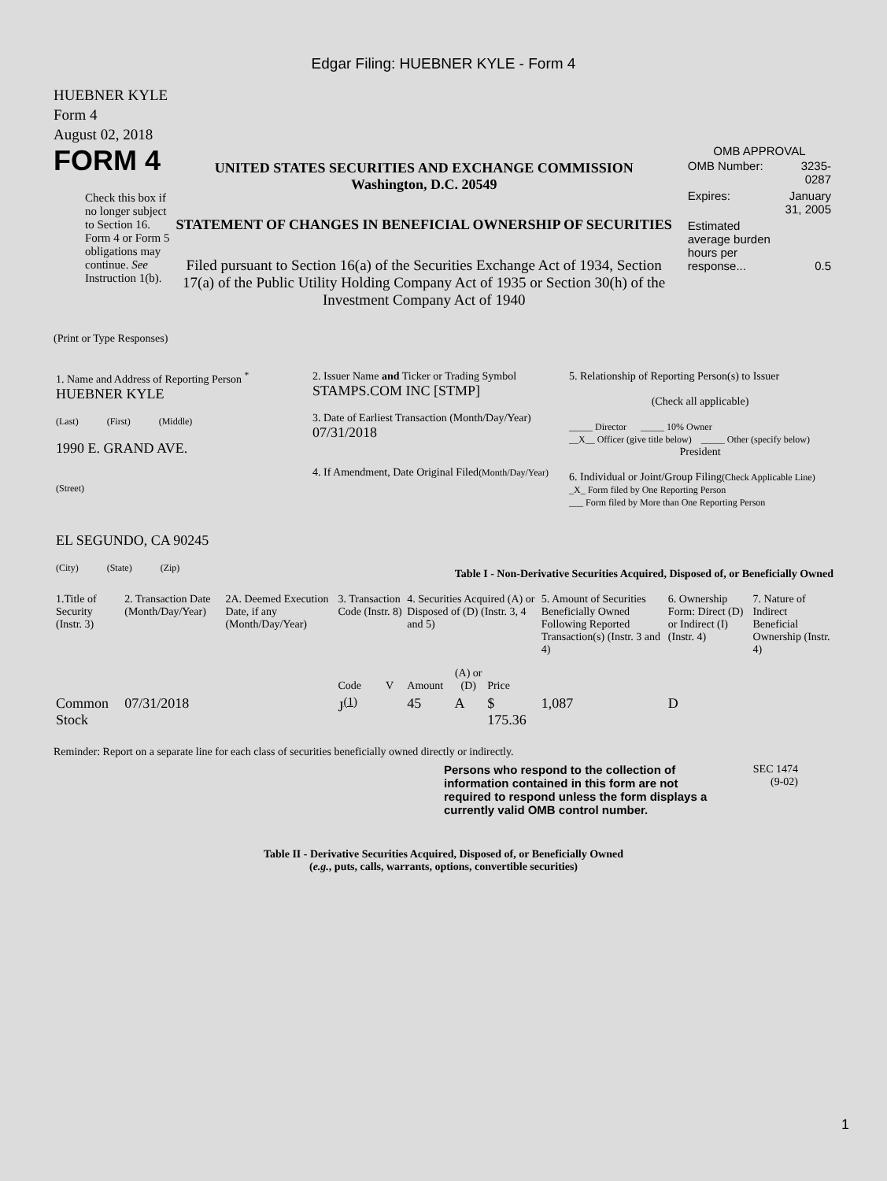Edgar Filing: HUEBNER KYLE - Form 4
HUEBNER KYLE
Form 4
August 02, 2018
FORM 4
Check this box if no longer subject to Section 16. Form 4 or Form 5 obligations may continue. See Instruction 1(b).
UNITED STATES SECURITIES AND EXCHANGE COMMISSION
Washington, D.C. 20549
STATEMENT OF CHANGES IN BENEFICIAL OWNERSHIP OF SECURITIES
Filed pursuant to Section 16(a) of the Securities Exchange Act of 1934, Section 17(a) of the Public Utility Holding Company Act of 1935 or Section 30(h) of the Investment Company Act of 1940
OMB APPROVAL
| OMB Number: | 3235-0287 |
| Expires: | January 31, 2005 |
| Estimated average burden hours per response... | 0.5 |
(Print or Type Responses)
| 1. Name and Address of Reporting Person <sup>*</sup> HUEBNER KYLE (Last) (First) (Middle) 1990 E. GRAND AVE. (Street) EL SEGUNDO, CA 90245 (City) (State) (Zip) | 2. Issuer Name and Ticker or Trading Symbol STAMPS.COM INC [STMP] 3. Date of Earliest Transaction (Month/Day/Year) 07/31/2018 4. If Amendment, Date Original Filed (Month/Day/Year) | 5. Relationship of Reporting Person(s) to Issuer (Check all applicable) _____ Director _____ 10% Owner __X__ Officer (give title below) _____ Other (specify below) President 6. Individual or Joint/Group Filing (Check Applicable Line) _X_ Form filed by One Reporting Person ___ Form filed by More than One Reporting Person |
Table I - Non-Derivative Securities Acquired, Disposed of, or Beneficially Owned
| 1.Title of Security (Instr. 3) | 2. Transaction Date (Month/Day/Year) | 2A. Deemed Execution Date, if any (Month/Day/Year) | 3. Transaction Code (Instr. 8) | | 4. Securities Acquired (A) or Disposed of (D) (Instr. 3, 4 and 5) | | | 5. Amount of Securities Beneficially Owned Following Reported Transaction(s) (Instr. 3 and 4) | 6. Ownership Form: Direct (D) or Indirect (I) (Instr. 4) | 7. Nature of Indirect Beneficial Ownership (Instr. 4) |
| --- | --- | --- | --- | --- | --- | --- | --- | --- | --- | --- |
| | | | Code | V | Amount | (A) or (D) | Price | | | |
| Common Stock | 07/31/2018 | | J<sup>(1)</sup> | | 45 | A | $ 175.36 | 1,087 | D | |
Reminder: Report on a separate line for each class of securities beneficially owned directly or indirectly.
Persons who respond to the collection of information contained in this form are not required to respond unless the form displays a currently valid OMB control number.
SEC 1474
(9-02)
Table II - Derivative Securities Acquired, Disposed of, or Beneficially Owned
(e.g., puts, calls, warrants, options, convertible securities)
1